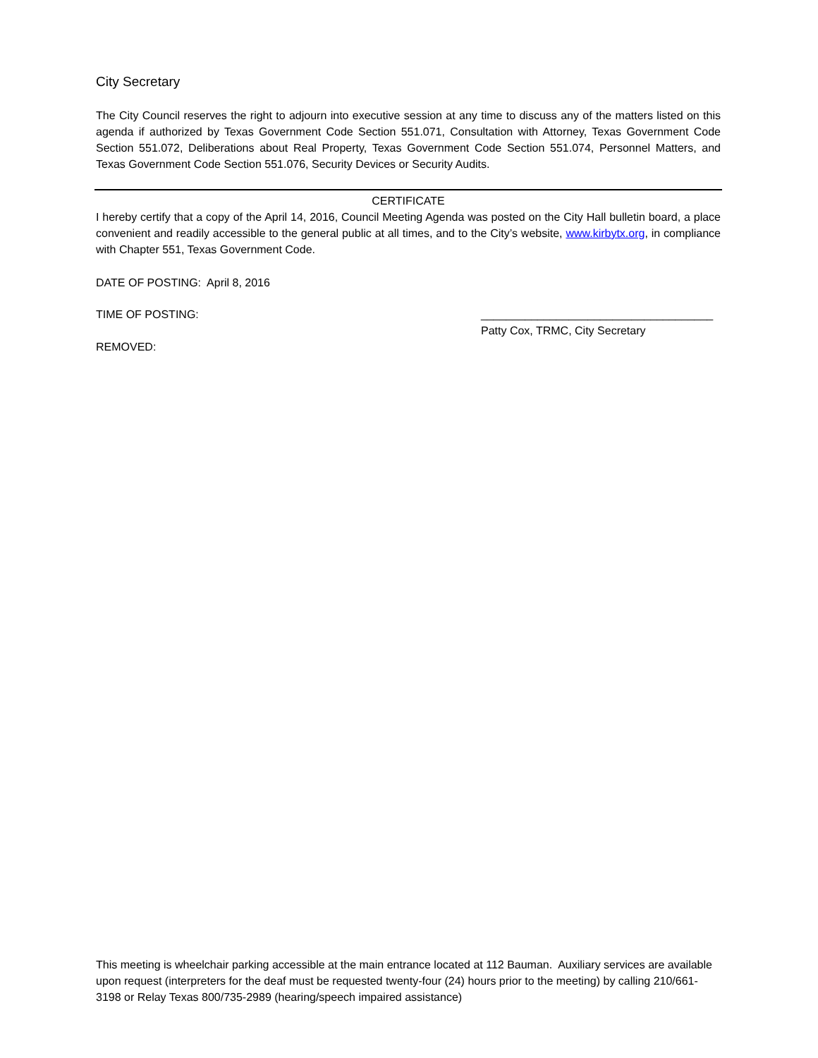City Secretary
The City Council reserves the right to adjourn into executive session at any time to discuss any of the matters listed on this agenda if authorized by Texas Government Code Section 551.071, Consultation with Attorney, Texas Government Code Section 551.072, Deliberations about Real Property, Texas Government Code Section 551.074, Personnel Matters, and Texas Government Code Section 551.076, Security Devices or Security Audits.
CERTIFICATE
I hereby certify that a copy of the April 14, 2016, Council Meeting Agenda was posted on the City Hall bulletin board, a place convenient and readily accessible to the general public at all times, and to the City’s website, www.kirbytx.org, in compliance with Chapter 551, Texas Government Code.
DATE OF POSTING: April 8, 2016
TIME OF POSTING: _____________________________________
Patty Cox, TRMC, City Secretary
REMOVED:
This meeting is wheelchair parking accessible at the main entrance located at 112 Bauman. Auxiliary services are available upon request (interpreters for the deaf must be requested twenty-four (24) hours prior to the meeting) by calling 210/661-3198 or Relay Texas 800/735-2989 (hearing/speech impaired assistance)